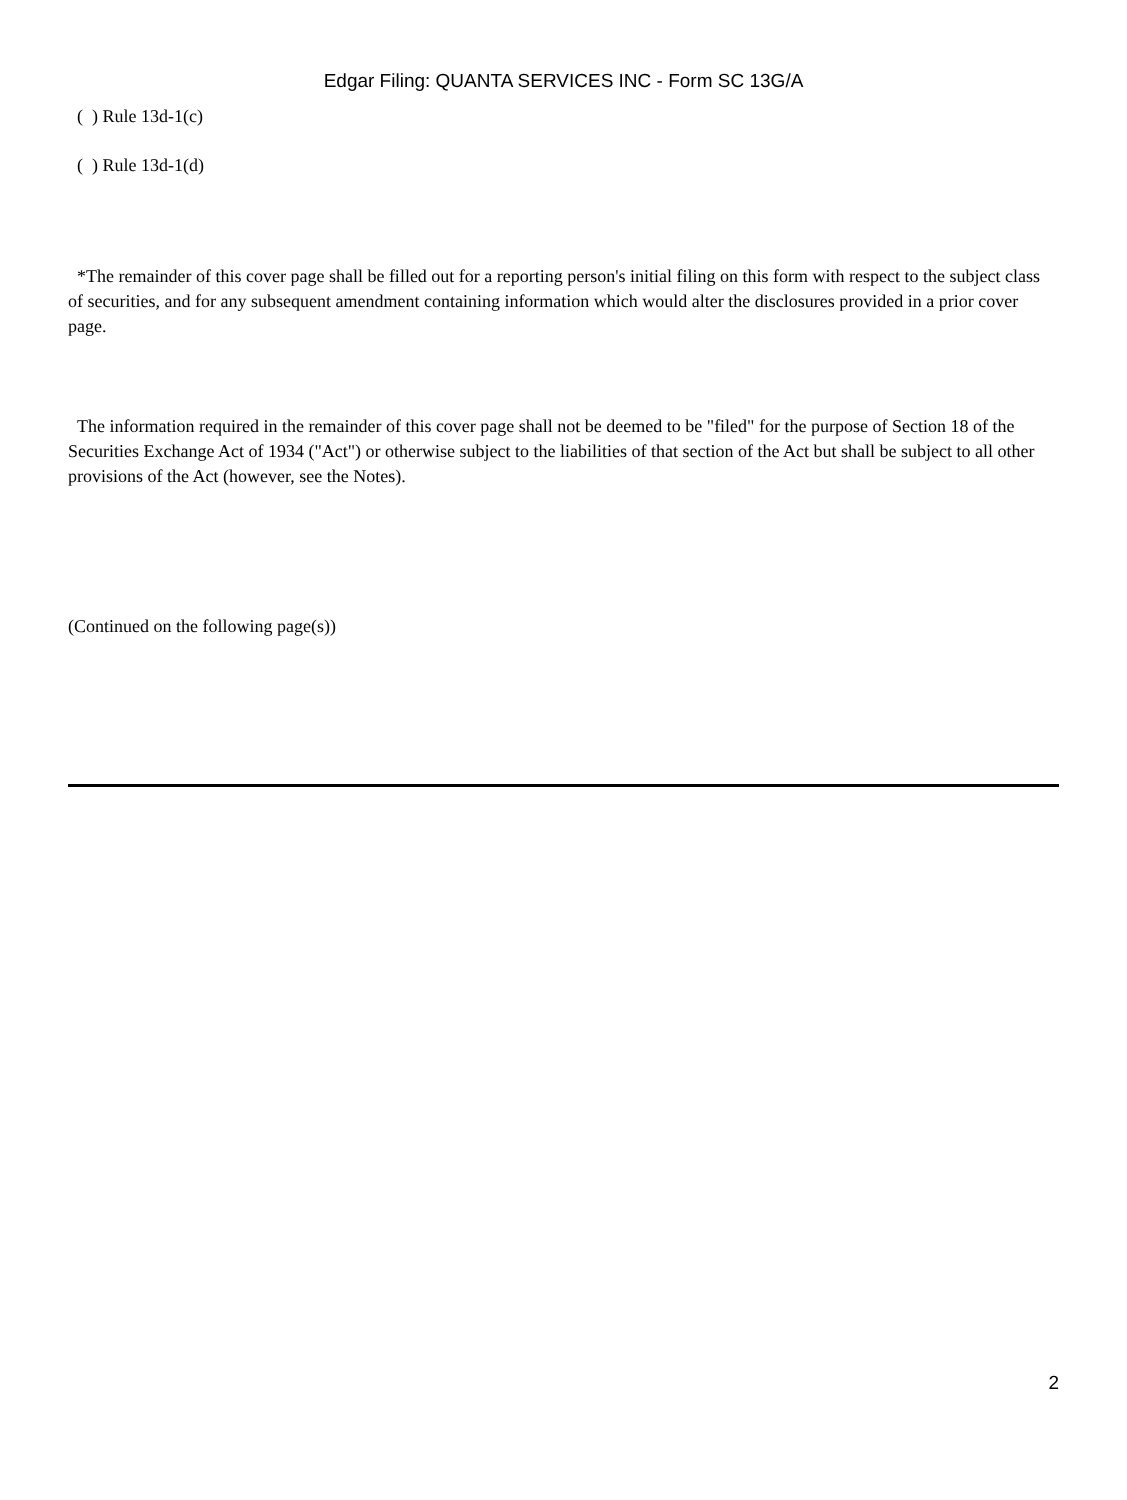Edgar Filing: QUANTA SERVICES INC - Form SC 13G/A
( ) Rule 13d-1(c)
( ) Rule 13d-1(d)
*The remainder of this cover page shall be filled out for a reporting person's initial filing on this form with respect to the subject class of securities, and for any subsequent amendment containing information which would alter the disclosures provided in a prior cover page.
The information required in the remainder of this cover page shall not be deemed to be "filed" for the purpose of Section 18 of the Securities Exchange Act of 1934 ("Act") or otherwise subject to the liabilities of that section of the Act but shall be subject to all other provisions of the Act (however, see the Notes).
(Continued on the following page(s))
2